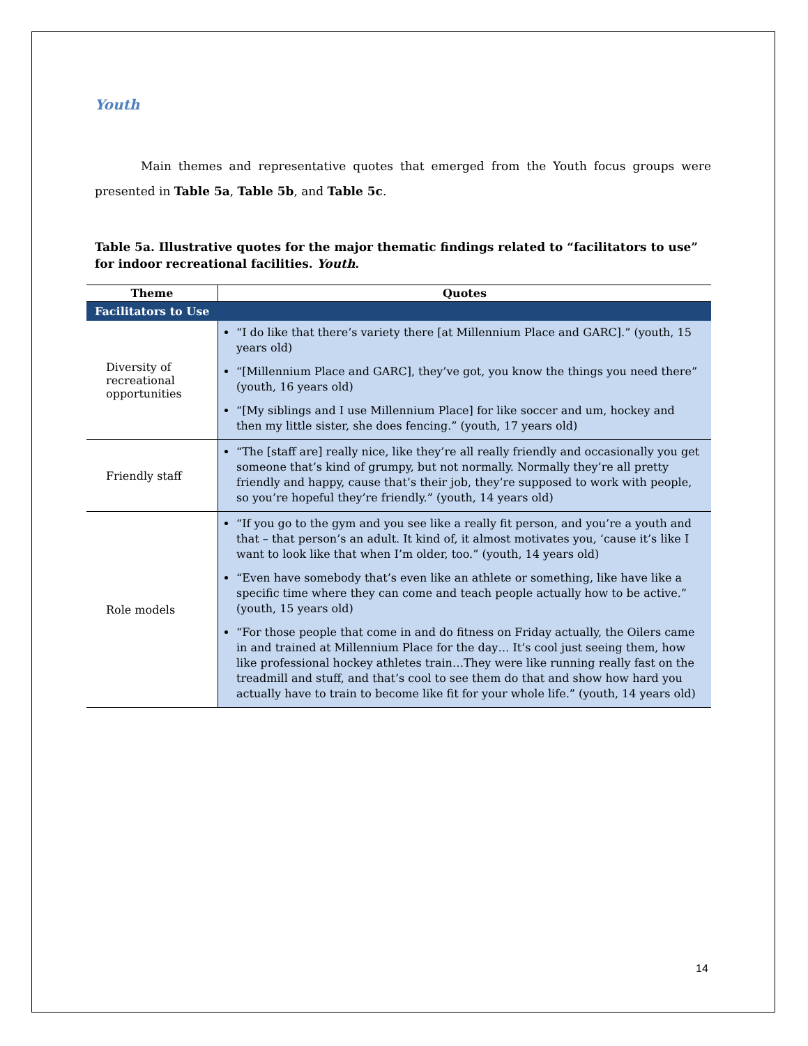Youth
Main themes and representative quotes that emerged from the Youth focus groups were presented in Table 5a, Table 5b, and Table 5c.
Table 5a. Illustrative quotes for the major thematic findings related to “facilitators to use” for indoor recreational facilities. Youth.
| Theme | Quotes |
| --- | --- |
| Facilitators to Use | |
| Diversity of recreational opportunities | “I do like that there’s variety there [at Millennium Place and GARC].” (youth, 15 years old) “[Millennium Place and GARC], they’ve got, you know the things you need there” (youth, 16 years old) “[My siblings and I use Millennium Place] for like soccer and um, hockey and then my little sister, she does fencing.” (youth, 17 years old) |
| Friendly staff | “The [staff are] really nice, like they’re all really friendly and occasionally you get someone that’s kind of grumpy, but not normally. Normally they’re all pretty friendly and happy, cause that’s their job, they’re supposed to work with people, so you’re hopeful they’re friendly.” (youth, 14 years old) |
| Role models | “If you go to the gym and you see like a really fit person, and you’re a youth and that – that person’s an adult. It kind of, it almost motivates you, ‘cause it’s like I want to look like that when I’m older, too.” (youth, 14 years old) “Even have somebody that’s even like an athlete or something, like have like a specific time where they can come and teach people actually how to be active.” (youth, 15 years old) “For those people that come in and do fitness on Friday actually, the Oilers came in and trained at Millennium Place for the day… It’s cool just seeing them, how like professional hockey athletes train…They were like running really fast on the treadmill and stuff, and that’s cool to see them do that and show how hard you actually have to train to become like fit for your whole life.” (youth, 14 years old) |
14